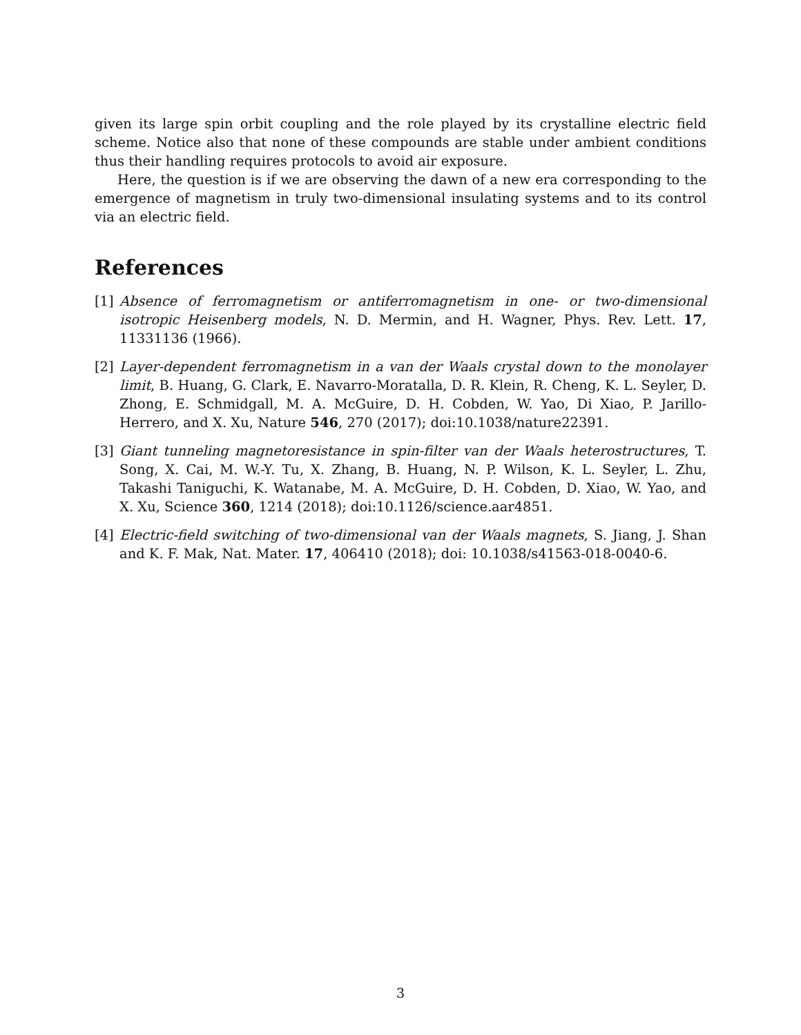given its large spin orbit coupling and the role played by its crystalline electric field scheme. Notice also that none of these compounds are stable under ambient conditions thus their handling requires protocols to avoid air exposure.
Here, the question is if we are observing the dawn of a new era corresponding to the emergence of magnetism in truly two-dimensional insulating systems and to its control via an electric field.
References
[1] Absence of ferromagnetism or antiferromagnetism in one- or two-dimensional isotropic Heisenberg models, N. D. Mermin, and H. Wagner, Phys. Rev. Lett. 17, 11331136 (1966).
[2] Layer-dependent ferromagnetism in a van der Waals crystal down to the monolayer limit, B. Huang, G. Clark, E. Navarro-Moratalla, D. R. Klein, R. Cheng, K. L. Seyler, D. Zhong, E. Schmidgall, M. A. McGuire, D. H. Cobden, W. Yao, Di Xiao, P. Jarillo-Herrero, and X. Xu, Nature 546, 270 (2017); doi:10.1038/nature22391.
[3] Giant tunneling magnetoresistance in spin-filter van der Waals heterostructures, T. Song, X. Cai, M. W.-Y. Tu, X. Zhang, B. Huang, N. P. Wilson, K. L. Seyler, L. Zhu, Takashi Taniguchi, K. Watanabe, M. A. McGuire, D. H. Cobden, D. Xiao, W. Yao, and X. Xu, Science 360, 1214 (2018); doi:10.1126/science.aar4851.
[4] Electric-field switching of two-dimensional van der Waals magnets, S. Jiang, J. Shan and K. F. Mak, Nat. Mater. 17, 406410 (2018); doi: 10.1038/s41563-018-0040-6.
3